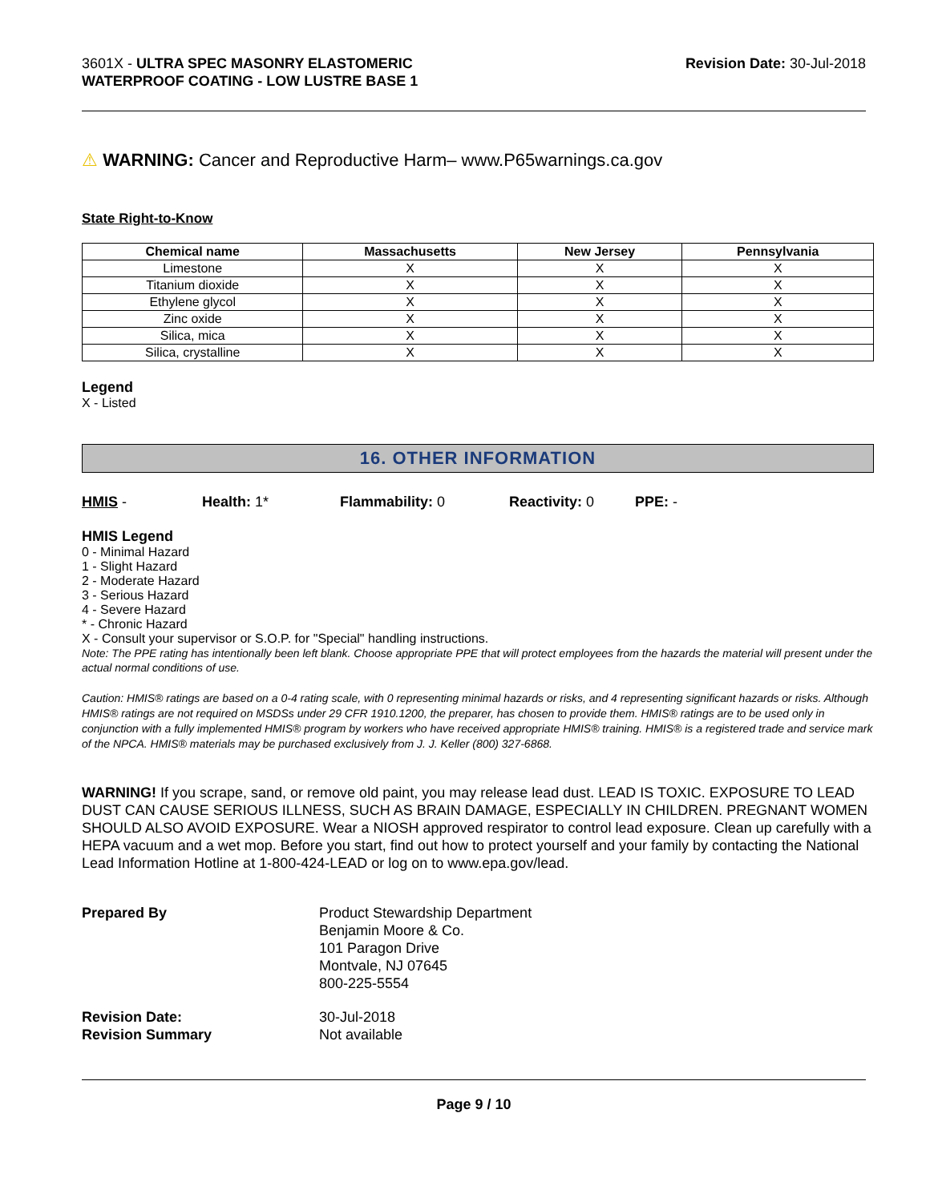3601X - ULTRA SPEC MASONRY ELASTOMERIC
WATERPROOF COATING - LOW LUSTRE BASE 1
Revision Date: 30-Jul-2018
⚠ WARNING: Cancer and Reproductive Harm– www.P65warnings.ca.gov
State Right-to-Know
| Chemical name | Massachusetts | New Jersey | Pennsylvania |
| --- | --- | --- | --- |
| Limestone | X | X | X |
| Titanium dioxide | X | X | X |
| Ethylene glycol | X | X | X |
| Zinc oxide | X | X | X |
| Silica, mica | X | X | X |
| Silica, crystalline | X | X | X |
Legend
X - Listed
16. OTHER INFORMATION
HMIS - Health: 1* Flammability: 0 Reactivity: 0 PPE: -
HMIS Legend
0 - Minimal Hazard
1 - Slight Hazard
2 - Moderate Hazard
3 - Serious Hazard
4 - Severe Hazard
* - Chronic Hazard
X - Consult your supervisor or S.O.P. for "Special" handling instructions.
Note: The PPE rating has intentionally been left blank. Choose appropriate PPE that will protect employees from the hazards the material will present under the actual normal conditions of use.
Caution: HMIS® ratings are based on a 0-4 rating scale, with 0 representing minimal hazards or risks, and 4 representing significant hazards or risks. Although HMIS® ratings are not required on MSDSs under 29 CFR 1910.1200, the preparer, has chosen to provide them. HMIS® ratings are to be used only in conjunction with a fully implemented HMIS® program by workers who have received appropriate HMIS® training. HMIS® is a registered trade and service mark of the NPCA. HMIS® materials may be purchased exclusively from J. J. Keller (800) 327-6868.
WARNING! If you scrape, sand, or remove old paint, you may release lead dust. LEAD IS TOXIC. EXPOSURE TO LEAD DUST CAN CAUSE SERIOUS ILLNESS, SUCH AS BRAIN DAMAGE, ESPECIALLY IN CHILDREN. PREGNANT WOMEN SHOULD ALSO AVOID EXPOSURE. Wear a NIOSH approved respirator to control lead exposure. Clean up carefully with a HEPA vacuum and a wet mop. Before you start, find out how to protect yourself and your family by contacting the National Lead Information Hotline at 1-800-424-LEAD or log on to www.epa.gov/lead.
Prepared By
Product Stewardship Department
Benjamin Moore & Co.
101 Paragon Drive
Montvale, NJ 07645
800-225-5554
Revision Date:
30-Jul-2018
Revision Summary
Not available
Page 9 / 10